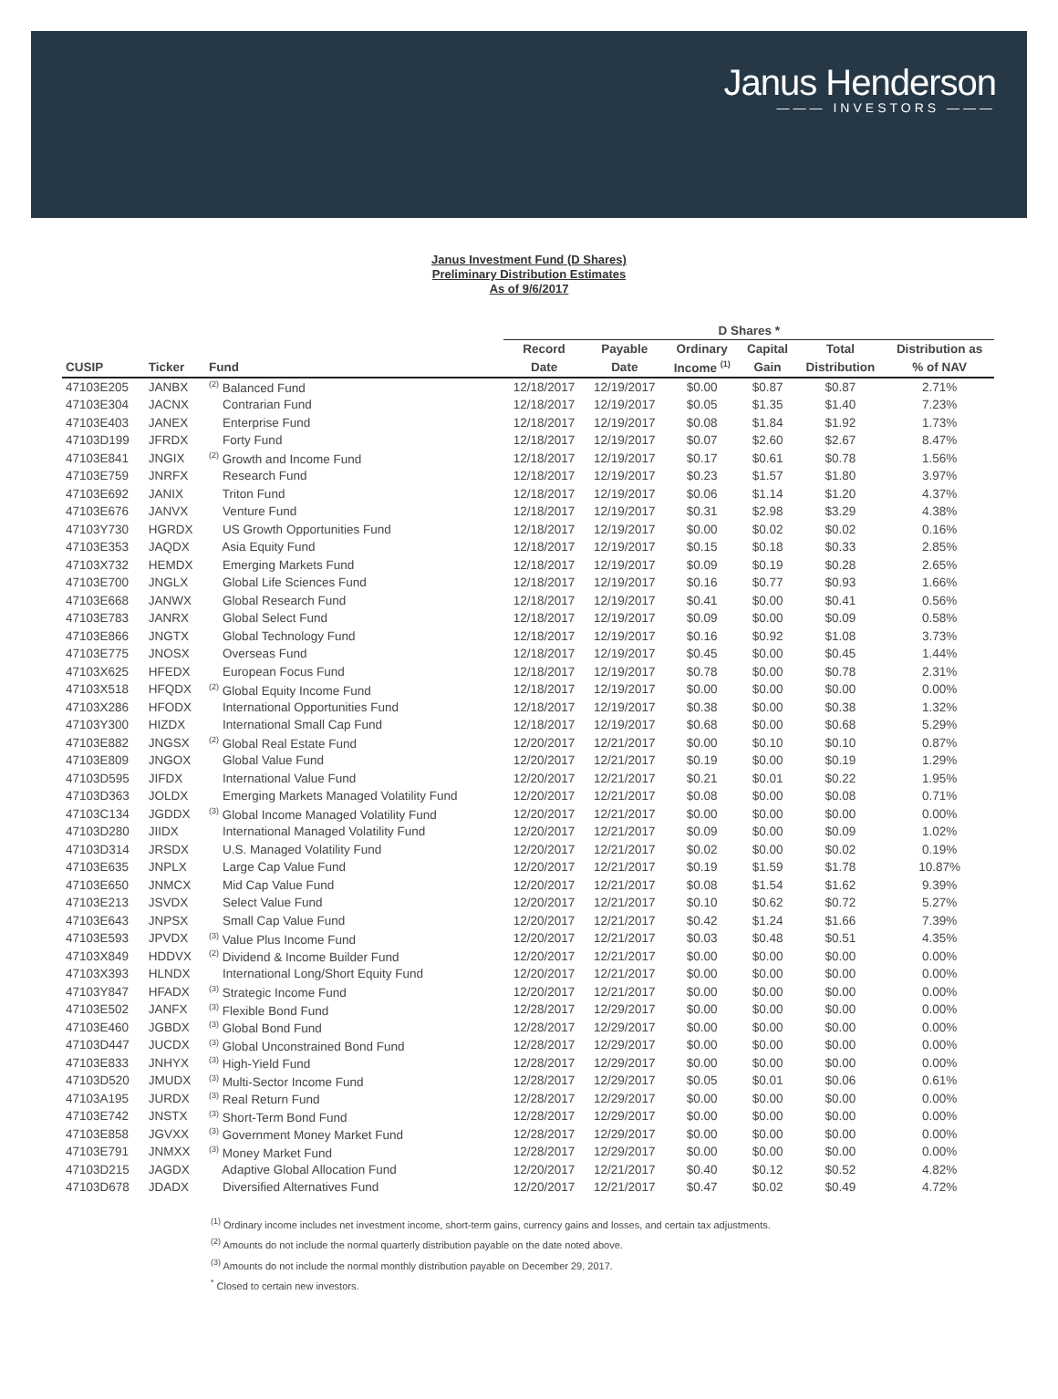Janus Henderson
——— INVESTORS ———
Janus Investment Fund (D Shares)
Preliminary Distribution Estimates
As of 9/6/2017
| | | | D Shares * | | | | | |
| --- | --- | --- | --- | --- | --- | --- | --- | --- |
| | | | Record | Payable | Ordinary | Capital | Total | Distribution as |
| CUSIP | Ticker | Fund | Date | Date | Income <sup>(1)</sup> | Gain | Distribution | % of NAV |
| 47103E205 | JANBX | <sup>(2)</sup> Balanced Fund | 12/18/2017 | 12/19/2017 | $0.00 | $0.87 | $0.87 | 2.71% |
| 47103E304 | JACNX | Contrarian Fund | 12/18/2017 | 12/19/2017 | $0.05 | $1.35 | $1.40 | 7.23% |
| 47103E403 | JANEX | Enterprise Fund | 12/18/2017 | 12/19/2017 | $0.08 | $1.84 | $1.92 | 1.73% |
| 47103D199 | JFRDX | Forty Fund | 12/18/2017 | 12/19/2017 | $0.07 | $2.60 | $2.67 | 8.47% |
| 47103E841 | JNGIX | <sup>(2)</sup> Growth and Income Fund | 12/18/2017 | 12/19/2017 | $0.17 | $0.61 | $0.78 | 1.56% |
| 47103E759 | JNRFX | Research Fund | 12/18/2017 | 12/19/2017 | $0.23 | $1.57 | $1.80 | 3.97% |
| 47103E692 | JANIX | Triton Fund | 12/18/2017 | 12/19/2017 | $0.06 | $1.14 | $1.20 | 4.37% |
| 47103E676 | JANVX | Venture Fund | 12/18/2017 | 12/19/2017 | $0.31 | $2.98 | $3.29 | 4.38% |
| 47103Y730 | HGRDX | US Growth Opportunities Fund | 12/18/2017 | 12/19/2017 | $0.00 | $0.02 | $0.02 | 0.16% |
| 47103E353 | JAQDX | Asia Equity Fund | 12/18/2017 | 12/19/2017 | $0.15 | $0.18 | $0.33 | 2.85% |
| 47103X732 | HEMDX | Emerging Markets Fund | 12/18/2017 | 12/19/2017 | $0.09 | $0.19 | $0.28 | 2.65% |
| 47103E700 | JNGLX | Global Life Sciences Fund | 12/18/2017 | 12/19/2017 | $0.16 | $0.77 | $0.93 | 1.66% |
| 47103E668 | JANWX | Global Research Fund | 12/18/2017 | 12/19/2017 | $0.41 | $0.00 | $0.41 | 0.56% |
| 47103E783 | JANRX | Global Select Fund | 12/18/2017 | 12/19/2017 | $0.09 | $0.00 | $0.09 | 0.58% |
| 47103E866 | JNGTX | Global Technology Fund | 12/18/2017 | 12/19/2017 | $0.16 | $0.92 | $1.08 | 3.73% |
| 47103E775 | JNOSX | Overseas Fund | 12/18/2017 | 12/19/2017 | $0.45 | $0.00 | $0.45 | 1.44% |
| 47103X625 | HFEDX | European Focus Fund | 12/18/2017 | 12/19/2017 | $0.78 | $0.00 | $0.78 | 2.31% |
| 47103X518 | HFQDX | <sup>(2)</sup> Global Equity Income Fund | 12/18/2017 | 12/19/2017 | $0.00 | $0.00 | $0.00 | 0.00% |
| 47103X286 | HFODX | International Opportunities Fund | 12/18/2017 | 12/19/2017 | $0.38 | $0.00 | $0.38 | 1.32% |
| 47103Y300 | HIZDX | International Small Cap Fund | 12/18/2017 | 12/19/2017 | $0.68 | $0.00 | $0.68 | 5.29% |
| 47103E882 | JNGSX | <sup>(2)</sup> Global Real Estate Fund | 12/20/2017 | 12/21/2017 | $0.00 | $0.10 | $0.10 | 0.87% |
| 47103E809 | JNGOX | Global Value Fund | 12/20/2017 | 12/21/2017 | $0.19 | $0.00 | $0.19 | 1.29% |
| 47103D595 | JIFDX | International Value Fund | 12/20/2017 | 12/21/2017 | $0.21 | $0.01 | $0.22 | 1.95% |
| 47103D363 | JOLDX | Emerging Markets Managed Volatility Fund | 12/20/2017 | 12/21/2017 | $0.08 | $0.00 | $0.08 | 0.71% |
| 47103C134 | JGDDX | <sup>(3)</sup> Global Income Managed Volatility Fund | 12/20/2017 | 12/21/2017 | $0.00 | $0.00 | $0.00 | 0.00% |
| 47103D280 | JIIDX | International Managed Volatility Fund | 12/20/2017 | 12/21/2017 | $0.09 | $0.00 | $0.09 | 1.02% |
| 47103D314 | JRSDX | U.S. Managed Volatility Fund | 12/20/2017 | 12/21/2017 | $0.02 | $0.00 | $0.02 | 0.19% |
| 47103E635 | JNPLX | Large Cap Value Fund | 12/20/2017 | 12/21/2017 | $0.19 | $1.59 | $1.78 | 10.87% |
| 47103E650 | JNMCX | Mid Cap Value Fund | 12/20/2017 | 12/21/2017 | $0.08 | $1.54 | $1.62 | 9.39% |
| 47103E213 | JSVDX | Select Value Fund | 12/20/2017 | 12/21/2017 | $0.10 | $0.62 | $0.72 | 5.27% |
| 47103E643 | JNPSX | Small Cap Value Fund | 12/20/2017 | 12/21/2017 | $0.42 | $1.24 | $1.66 | 7.39% |
| 47103E593 | JPVDX | <sup>(3)</sup> Value Plus Income Fund | 12/20/2017 | 12/21/2017 | $0.03 | $0.48 | $0.51 | 4.35% |
| 47103X849 | HDDVX | <sup>(2)</sup> Dividend & Income Builder Fund | 12/20/2017 | 12/21/2017 | $0.00 | $0.00 | $0.00 | 0.00% |
| 47103X393 | HLNDX | International Long/Short Equity Fund | 12/20/2017 | 12/21/2017 | $0.00 | $0.00 | $0.00 | 0.00% |
| 47103Y847 | HFADX | <sup>(3)</sup> Strategic Income Fund | 12/20/2017 | 12/21/2017 | $0.00 | $0.00 | $0.00 | 0.00% |
| 47103E502 | JANFX | <sup>(3)</sup> Flexible Bond Fund | 12/28/2017 | 12/29/2017 | $0.00 | $0.00 | $0.00 | 0.00% |
| 47103E460 | JGBDX | <sup>(3)</sup> Global Bond Fund | 12/28/2017 | 12/29/2017 | $0.00 | $0.00 | $0.00 | 0.00% |
| 47103D447 | JUCDX | <sup>(3)</sup> Global Unconstrained Bond Fund | 12/28/2017 | 12/29/2017 | $0.00 | $0.00 | $0.00 | 0.00% |
| 47103E833 | JNHYX | <sup>(3)</sup> High-Yield Fund | 12/28/2017 | 12/29/2017 | $0.00 | $0.00 | $0.00 | 0.00% |
| 47103D520 | JMUDX | <sup>(3)</sup> Multi-Sector Income Fund | 12/28/2017 | 12/29/2017 | $0.05 | $0.01 | $0.06 | 0.61% |
| 47103A195 | JURDX | <sup>(3)</sup> Real Return Fund | 12/28/2017 | 12/29/2017 | $0.00 | $0.00 | $0.00 | 0.00% |
| 47103E742 | JNSTX | <sup>(3)</sup> Short-Term Bond Fund | 12/28/2017 | 12/29/2017 | $0.00 | $0.00 | $0.00 | 0.00% |
| 47103E858 | JGVXX | <sup>(3)</sup> Government Money Market Fund | 12/28/2017 | 12/29/2017 | $0.00 | $0.00 | $0.00 | 0.00% |
| 47103E791 | JNMXX | <sup>(3)</sup> Money Market Fund | 12/28/2017 | 12/29/2017 | $0.00 | $0.00 | $0.00 | 0.00% |
| 47103D215 | JAGDX | Adaptive Global Allocation Fund | 12/20/2017 | 12/21/2017 | $0.40 | $0.12 | $0.52 | 4.82% |
| 47103D678 | JDADX | Diversified Alternatives Fund | 12/20/2017 | 12/21/2017 | $0.47 | $0.02 | $0.49 | 4.72% |
<sup>(1)</sup> Ordinary income includes net investment income, short-term gains, currency gains and losses, and certain tax adjustments.
<sup>(2)</sup> Amounts do not include the normal quarterly distribution payable on the date noted above.
<sup>(3)</sup> Amounts do not include the normal monthly distribution payable on December 29, 2017.
<sup>*</sup> Closed to certain new investors.